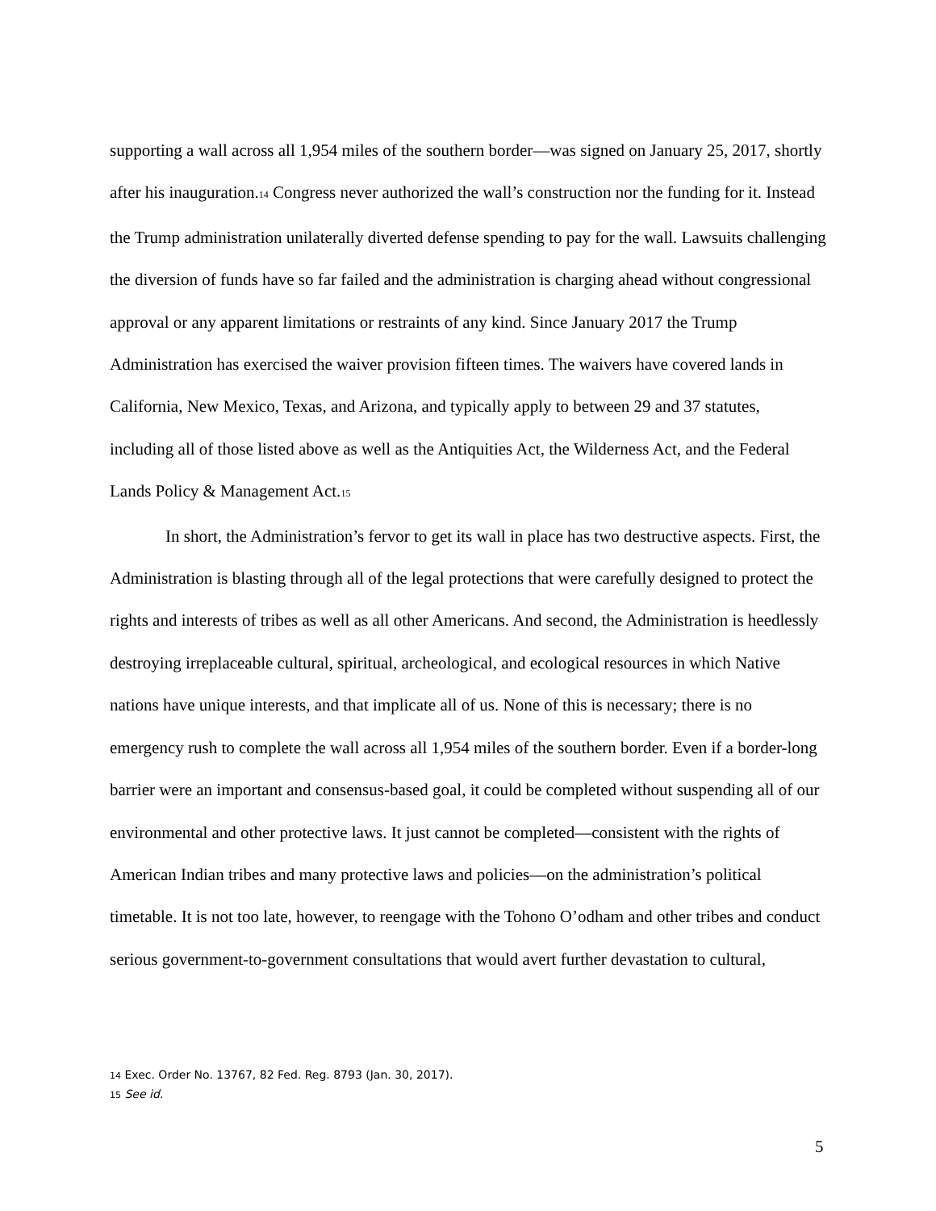supporting a wall across all 1,954 miles of the southern border—was signed on January 25, 2017, shortly after his inauguration.14 Congress never authorized the wall’s construction nor the funding for it. Instead the Trump administration unilaterally diverted defense spending to pay for the wall. Lawsuits challenging the diversion of funds have so far failed and the administration is charging ahead without congressional approval or any apparent limitations or restraints of any kind. Since January 2017 the Trump Administration has exercised the waiver provision fifteen times. The waivers have covered lands in California, New Mexico, Texas, and Arizona, and typically apply to between 29 and 37 statutes, including all of those listed above as well as the Antiquities Act, the Wilderness Act, and the Federal Lands Policy & Management Act.15
In short, the Administration’s fervor to get its wall in place has two destructive aspects. First, the Administration is blasting through all of the legal protections that were carefully designed to protect the rights and interests of tribes as well as all other Americans. And second, the Administration is heedlessly destroying irreplaceable cultural, spiritual, archeological, and ecological resources in which Native nations have unique interests, and that implicate all of us. None of this is necessary; there is no emergency rush to complete the wall across all 1,954 miles of the southern border. Even if a border-long barrier were an important and consensus-based goal, it could be completed without suspending all of our environmental and other protective laws. It just cannot be completed—consistent with the rights of American Indian tribes and many protective laws and policies—on the administration’s political timetable. It is not too late, however, to reengage with the Tohono O’odham and other tribes and conduct serious government-to-government consultations that would avert further devastation to cultural,
14 Exec. Order No. 13767, 82 Fed. Reg. 8793 (Jan. 30, 2017).
15 See id.
5